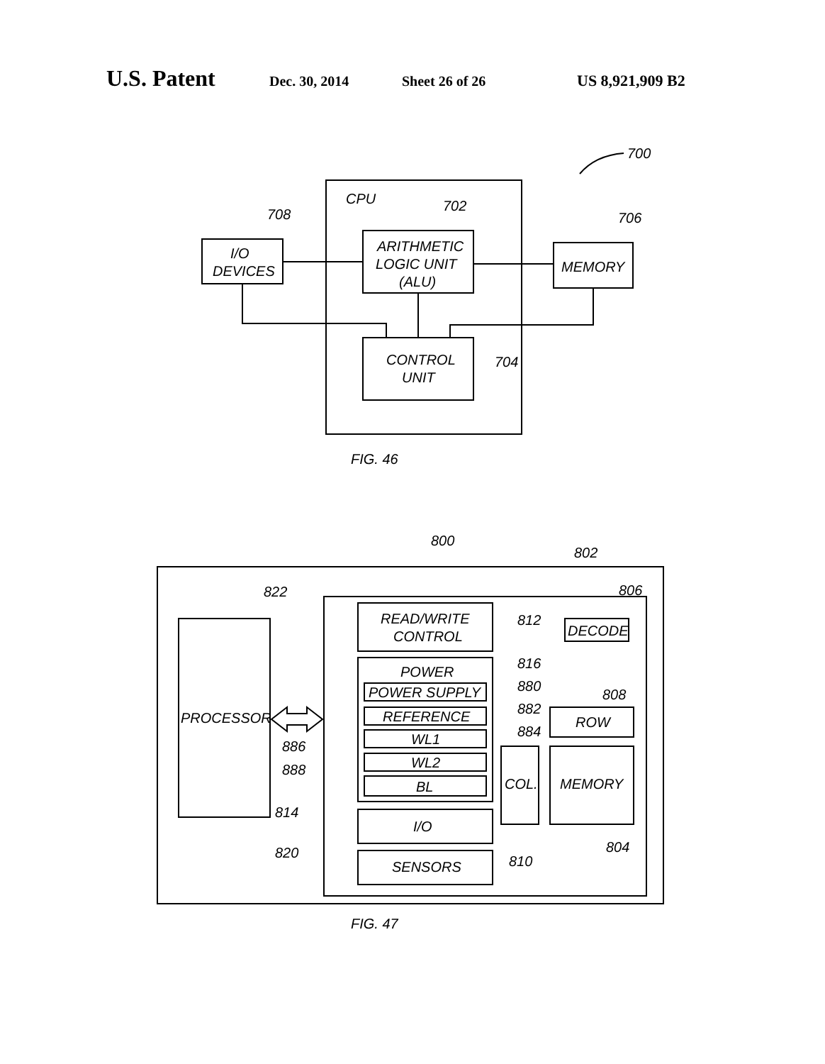U.S. Patent Dec. 30, 2014 Sheet 26 of 26 US 8,921,909 B2
700
CPU
I/O
DEVICES
708
ARITHMETIC
LOGIC UNIT
(ALU)
702
MEMORY
706
CONTROL
UNIT
704
FIG. 46
800
802
822
PROCESSOR
806
DECODE
READ/WRITE
CONTROL
812
POWER
816
POWER SUPPLY
880
REFERENCE
882
WL1
884
WL2
886
BL
888
808
ROW
COL.
MEMORY
I/O
814
SENSORS
820
810
804
FIG. 47